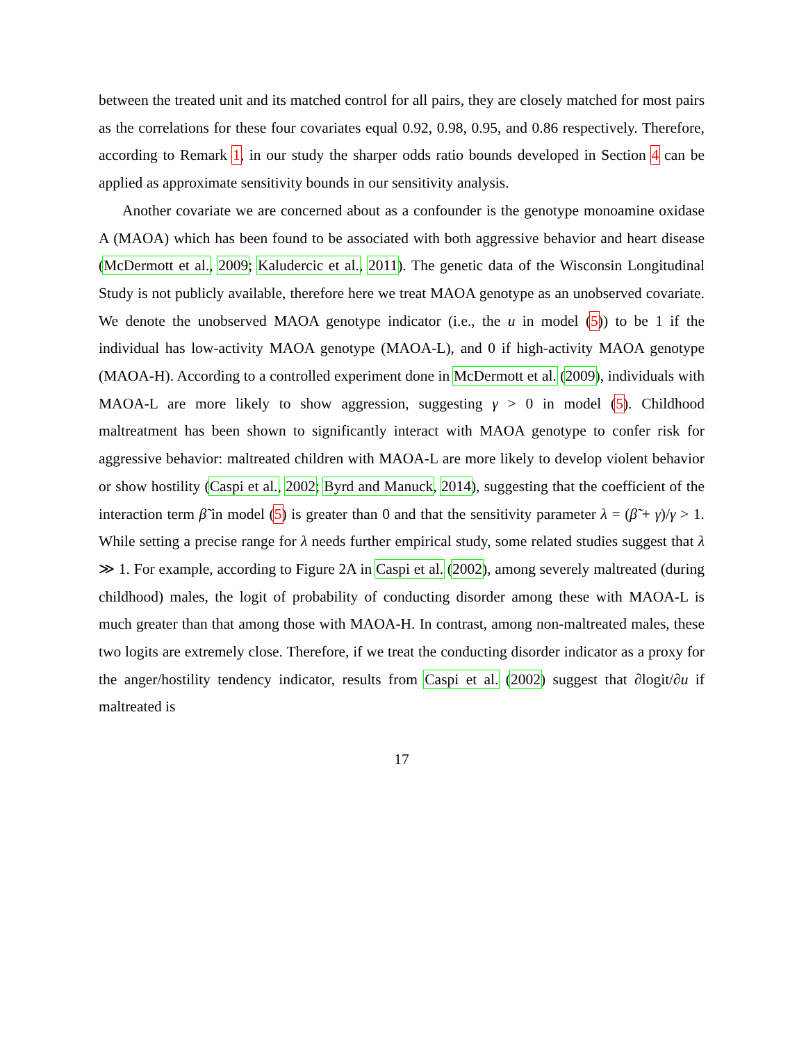between the treated unit and its matched control for all pairs, they are closely matched for most pairs as the correlations for these four covariates equal 0.92, 0.98, 0.95, and 0.86 respectively. Therefore, according to Remark 1, in our study the sharper odds ratio bounds developed in Section 4 can be applied as approximate sensitivity bounds in our sensitivity analysis.
Another covariate we are concerned about as a confounder is the genotype monoamine oxidase A (MAOA) which has been found to be associated with both aggressive behavior and heart disease (McDermott et al., 2009; Kaludercic et al., 2011). The genetic data of the Wisconsin Longitudinal Study is not publicly available, therefore here we treat MAOA genotype as an unobserved covariate. We denote the unobserved MAOA genotype indicator (i.e., the u in model (5)) to be 1 if the individual has low-activity MAOA genotype (MAOA-L), and 0 if high-activity MAOA genotype (MAOA-H). According to a controlled experiment done in McDermott et al. (2009), individuals with MAOA-L are more likely to show aggression, suggesting γ > 0 in model (5). Childhood maltreatment has been shown to significantly interact with MAOA genotype to confer risk for aggressive behavior: maltreated children with MAOA-L are more likely to develop violent behavior or show hostility (Caspi et al., 2002; Byrd and Manuck, 2014), suggesting that the coefficient of the interaction term β̃ in model (5) is greater than 0 and that the sensitivity parameter λ = (β̃ + γ)/γ > 1. While setting a precise range for λ needs further empirical study, some related studies suggest that λ ≫ 1. For example, according to Figure 2A in Caspi et al. (2002), among severely maltreated (during childhood) males, the logit of probability of conducting disorder among these with MAOA-L is much greater than that among those with MAOA-H. In contrast, among non-maltreated males, these two logits are extremely close. Therefore, if we treat the conducting disorder indicator as a proxy for the anger/hostility tendency indicator, results from Caspi et al. (2002) suggest that ∂logit/∂u if maltreated is
17